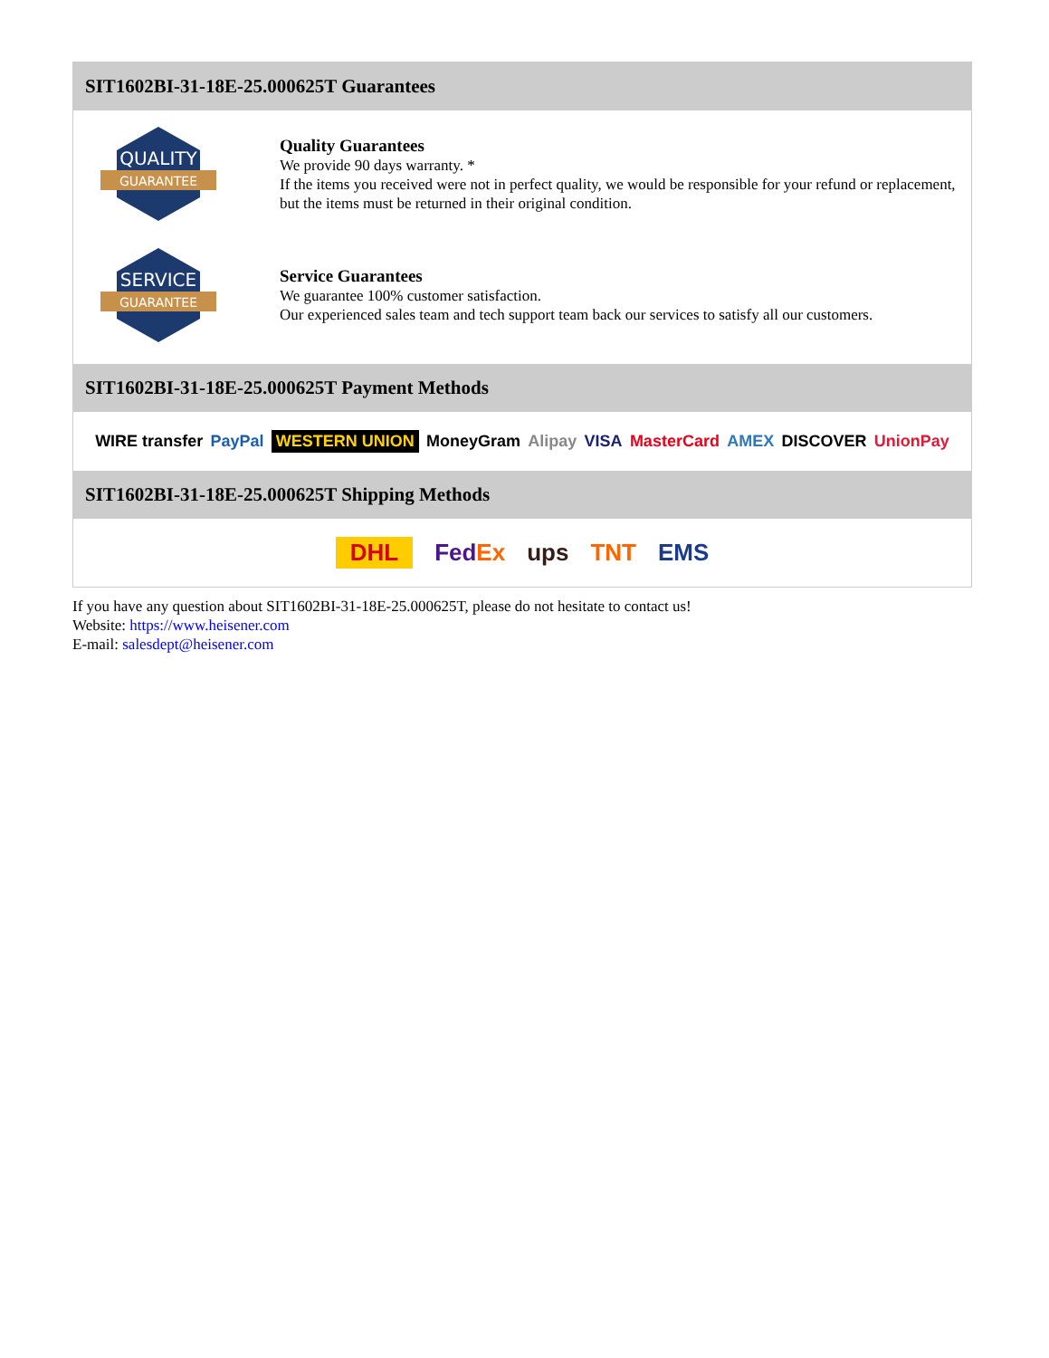SIT1602BI-31-18E-25.000625T Guarantees
QUALITY
GUARANTEE
Quality Guarantees
We provide 90 days warranty. *
If the items you received were not in perfect quality, we would be responsible for your refund or replacement, but the items must be returned in their original condition.
SERVICE
GUARANTEE
Service Guarantees
We guarantee 100% customer satisfaction.
Our experienced sales team and tech support team back our services to satisfy all our customers.
SIT1602BI-31-18E-25.000625T Payment Methods
WIRE transfer PayPal WESTERN UNION MoneyGram Alipay VISA MasterCard AMEX DISCOVER UnionPay
SIT1602BI-31-18E-25.000625T Shipping Methods
DHL FedEx ups TNT EMS
If you have any question about SIT1602BI-31-18E-25.000625T, please do not hesitate to contact us!
Website: https://www.heisener.com
E-mail: salesdept@heisener.com